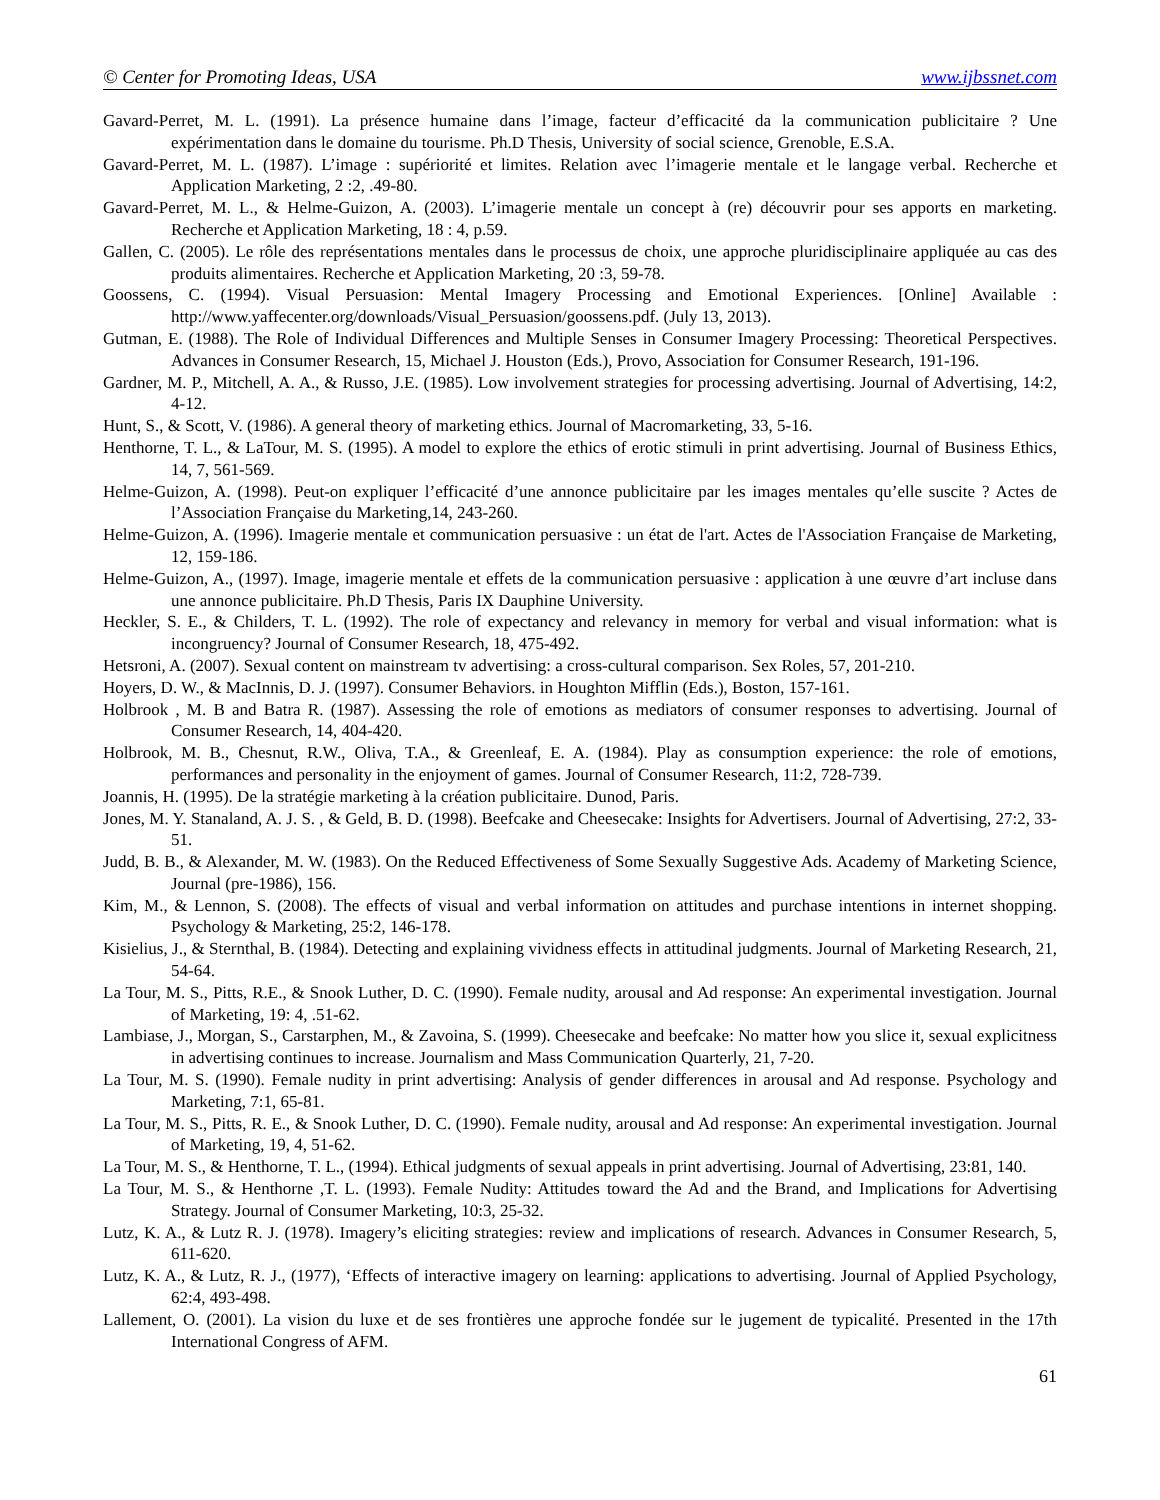© Center for Promoting Ideas, USA www.ijbssnet.com
Gavard-Perret, M. L. (1991). La présence humaine dans l’image, facteur d’efficacité da la communication publicitaire ? Une expérimentation dans le domaine du tourisme. Ph.D Thesis, University of social science, Grenoble, E.S.A.
Gavard-Perret, M. L. (1987). L’image : supériorité et limites. Relation avec l’imagerie mentale et le langage verbal. Recherche et Application Marketing, 2 :2, .49-80.
Gavard-Perret, M. L., & Helme-Guizon, A. (2003). L’imagerie mentale un concept à (re) découvrir pour ses apports en marketing. Recherche et Application Marketing, 18 : 4, p.59.
Gallen, C. (2005). Le rôle des représentations mentales dans le processus de choix, une approche pluridisciplinaire appliquée au cas des produits alimentaires. Recherche et Application Marketing, 20 :3, 59-78.
Goossens, C. (1994). Visual Persuasion: Mental Imagery Processing and Emotional Experiences. [Online] Available : http://www.yaffecenter.org/downloads/Visual_Persuasion/goossens.pdf. (July 13, 2013).
Gutman, E. (1988). The Role of Individual Differences and Multiple Senses in Consumer Imagery Processing: Theoretical Perspectives. Advances in Consumer Research, 15, Michael J. Houston (Eds.), Provo, Association for Consumer Research, 191-196.
Gardner, M. P., Mitchell, A. A., & Russo, J.E. (1985). Low involvement strategies for processing advertising. Journal of Advertising, 14:2, 4-12.
Hunt, S., & Scott, V. (1986). A general theory of marketing ethics. Journal of Macromarketing, 33, 5-16.
Henthorne, T. L., & LaTour, M. S. (1995). A model to explore the ethics of erotic stimuli in print advertising. Journal of Business Ethics, 14, 7, 561-569.
Helme-Guizon, A. (1998). Peut-on expliquer l’efficacité d’une annonce publicitaire par les images mentales qu’elle suscite ? Actes de l’Association Française du Marketing,14, 243-260.
Helme-Guizon, A. (1996). Imagerie mentale et communication persuasive : un état de l'art. Actes de l'Association Française de Marketing, 12, 159-186.
Helme-Guizon, A., (1997). Image, imagerie mentale et effets de la communication persuasive : application à une œuvre d’art incluse dans une annonce publicitaire. Ph.D Thesis, Paris IX Dauphine University.
Heckler, S. E., & Childers, T. L. (1992). The role of expectancy and relevancy in memory for verbal and visual information: what is incongruency? Journal of Consumer Research, 18, 475-492.
Hetsroni, A. (2007). Sexual content on mainstream tv advertising: a cross-cultural comparison. Sex Roles, 57, 201-210.
Hoyers, D. W., & MacInnis, D. J. (1997). Consumer Behaviors. in Houghton Mifflin (Eds.), Boston, 157-161.
Holbrook , M. B and Batra R. (1987). Assessing the role of emotions as mediators of consumer responses to advertising. Journal of Consumer Research, 14, 404-420.
Holbrook, M. B., Chesnut, R.W., Oliva, T.A., & Greenleaf, E. A. (1984). Play as consumption experience: the role of emotions, performances and personality in the enjoyment of games. Journal of Consumer Research, 11:2, 728-739.
Joannis, H. (1995). De la stratégie marketing à la création publicitaire. Dunod, Paris.
Jones, M. Y. Stanaland, A. J. S. , & Geld, B. D. (1998). Beefcake and Cheesecake: Insights for Advertisers. Journal of Advertising, 27:2, 33-51.
Judd, B. B., & Alexander, M. W. (1983). On the Reduced Effectiveness of Some Sexually Suggestive Ads. Academy of Marketing Science, Journal (pre-1986), 156.
Kim, M., & Lennon, S. (2008). The effects of visual and verbal information on attitudes and purchase intentions in internet shopping. Psychology & Marketing, 25:2, 146-178.
Kisielius, J., & Sternthal, B. (1984). Detecting and explaining vividness effects in attitudinal judgments. Journal of Marketing Research, 21, 54-64.
La Tour, M. S., Pitts, R.E., & Snook Luther, D. C. (1990). Female nudity, arousal and Ad response: An experimental investigation. Journal of Marketing, 19: 4, .51-62.
Lambiase, J., Morgan, S., Carstarphen, M., & Zavoina, S. (1999). Cheesecake and beefcake: No matter how you slice it, sexual explicitness in advertising continues to increase. Journalism and Mass Communication Quarterly, 21, 7-20.
La Tour, M. S. (1990). Female nudity in print advertising: Analysis of gender differences in arousal and Ad response. Psychology and Marketing, 7:1, 65-81.
La Tour, M. S., Pitts, R. E., & Snook Luther, D. C. (1990). Female nudity, arousal and Ad response: An experimental investigation. Journal of Marketing, 19, 4, 51-62.
La Tour, M. S., & Henthorne, T. L., (1994). Ethical judgments of sexual appeals in print advertising. Journal of Advertising, 23:81, 140.
La Tour, M. S., & Henthorne ,T. L. (1993). Female Nudity: Attitudes toward the Ad and the Brand, and Implications for Advertising Strategy. Journal of Consumer Marketing, 10:3, 25-32.
Lutz, K. A., & Lutz R. J. (1978). Imagery’s eliciting strategies: review and implications of research. Advances in Consumer Research, 5, 611-620.
Lutz, K. A., & Lutz, R. J., (1977), ‘Effects of interactive imagery on learning: applications to advertising. Journal of Applied Psychology, 62:4, 493-498.
Lallement, O. (2001). La vision du luxe et de ses frontières une approche fondée sur le jugement de typicalité. Presented in the 17th International Congress of AFM.
61